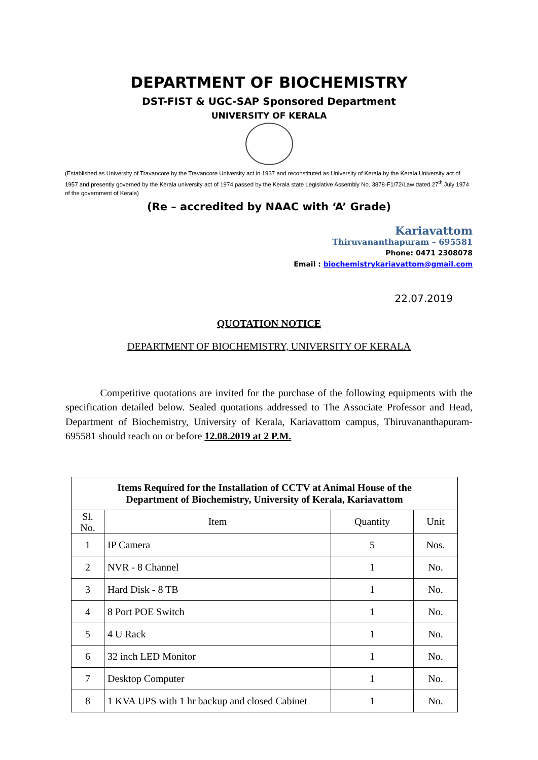DEPARTMENT OF BIOCHEMISTRY
DST-FIST & UGC-SAP Sponsored Department
UNIVERSITY OF KERALA
(Established as University of Travancore by the Travancore University act in 1937 and reconstituted as University of Kerala by the Kerala University act of 1957 and presently governed by the Kerala university act of 1974 passed by the Kerala state Legislative Assembly No. 3878-F1/72/Law dated 27<sup>th</sup> July 1974 of the government of Kerala)
(Re – accredited by NAAC with ‘A’ Grade)
Kariavattom
Thiruvananthapuram – 695581
Phone: 0471 2308078
Email : biochemistrykariavattom@gmail.com
22.07.2019
QUOTATION NOTICE
DEPARTMENT OF BIOCHEMISTRY, UNIVERSITY OF KERALA
Competitive quotations are invited for the purchase of the following equipments with the specification detailed below. Sealed quotations addressed to The Associate Professor and Head, Department of Biochemistry, University of Kerala, Kariavattom campus, Thiruvananthapuram-695581 should reach on or before 12.08.2019 at 2 P.M.
| Items Required for the Installation of CCTV at Animal House of the Department of Biochemistry, University of Kerala, Kariavattom | | | |
| --- | --- | --- | --- |
| Sl. No. | Item | Quantity | Unit |
| 1 | IP Camera | 5 | Nos. |
| 2 | NVR - 8 Channel | 1 | No. |
| 3 | Hard Disk - 8 TB | 1 | No. |
| 4 | 8 Port POE Switch | 1 | No. |
| 5 | 4 U Rack | 1 | No. |
| 6 | 32 inch LED Monitor | 1 | No. |
| 7 | Desktop Computer | 1 | No. |
| 8 | 1 KVA UPS with 1 hr backup and closed Cabinet | 1 | No. |